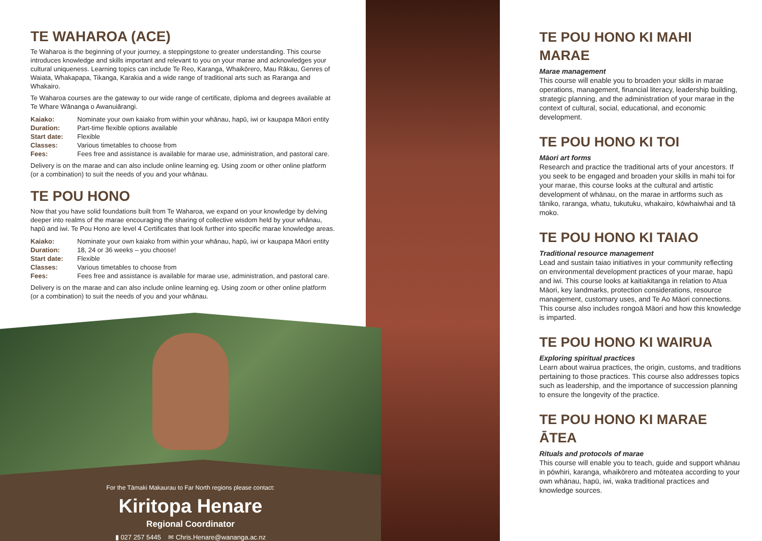TE WAHAROA (ACE)
Te Waharoa is the beginning of your journey, a steppingstone to greater understanding. This course introduces knowledge and skills important and relevant to you on your marae and acknowledges your cultural uniqueness. Learning topics can include Te Reo, Karanga, Whaikōrero, Mau Rākau, Genres of Waiata, Whakapapa, Tikanga, Karakia and a wide range of traditional arts such as Raranga and Whakairo.
Te Waharoa courses are the gateway to our wide range of certificate, diploma and degrees available at Te Whare Wānanga o Awanuiārangi.
| Kaiako: | Nominate your own kaiako from within your whānau, hapū, iwi or kaupapa Māori entity |
| Duration: | Part-time flexible options available |
| Start date: | Flexible |
| Classes: | Various timetables to choose from |
| Fees: | Fees free and assistance is available for marae use, administration, and pastoral care. |
Delivery is on the marae and can also include online learning eg. Using zoom or other online platform (or a combination) to suit the needs of you and your whānau.
TE POU HONO
Now that you have solid foundations built from Te Waharoa, we expand on your knowledge by delving deeper into realms of the marae encouraging the sharing of collective wisdom held by your whānau, hapū and iwi. Te Pou Hono are level 4 Certificates that look further into specific marae knowledge areas.
| Kaiako: | Nominate your own kaiako from within your whānau, hapū, iwi or kaupapa Māori entity |
| Duration: | 18, 24 or 36 weeks – you choose! |
| Start date: | Flexible |
| Classes: | Various timetables to choose from |
| Fees: | Fees free and assistance is available for marae use, administration, and pastoral care. |
Delivery is on the marae and can also include online learning eg. Using zoom or other online platform (or a combination) to suit the needs of you and your whānau.
For the Tāmaki Makaurau to Far North regions please contact:
Kiritopa Henare
Regional Coordinator
▮ 027 257 5445 ✉ Chris.Henare@wananga.ac.nz
TE POU HONO KI MAHI MARAE
Marae management
This course will enable you to broaden your skills in marae operations, management, financial literacy, leadership building, strategic planning, and the administration of your marae in the context of cultural, social, educational, and economic development.
TE POU HONO KI TOI
Māori art forms
Research and practice the traditional arts of your ancestors. If you seek to be engaged and broaden your skills in mahi toi for your marae, this course looks at the cultural and artistic development of whānau, on the marae in artforms such as tāniko, raranga, whatu, tukutuku, whakairo, kōwhaiwhai and tā moko.
TE POU HONO KI TAIAO
Traditional resource management
Lead and sustain taiao initiatives in your community reflecting on environmental development practices of your marae, hapū and iwi. This course looks at kaitiakitanga in relation to Atua Māori, key landmarks, protection considerations, resource management, customary uses, and Te Ao Māori connections. This course also includes rongoā Māori and how this knowledge is imparted.
TE POU HONO KI WAIRUA
Exploring spiritual practices
Learn about wairua practices, the origin, customs, and traditions pertaining to those practices. This course also addresses topics such as leadership, and the importance of succession planning to ensure the longevity of the practice.
TE POU HONO KI MARAE ĀTEA
Rituals and protocols of marae
This course will enable you to teach, guide and support whānau in pōwhiri, karanga, whaikōrero and mōteatea according to your own whānau, hapū, iwi, waka traditional practices and knowledge sources.